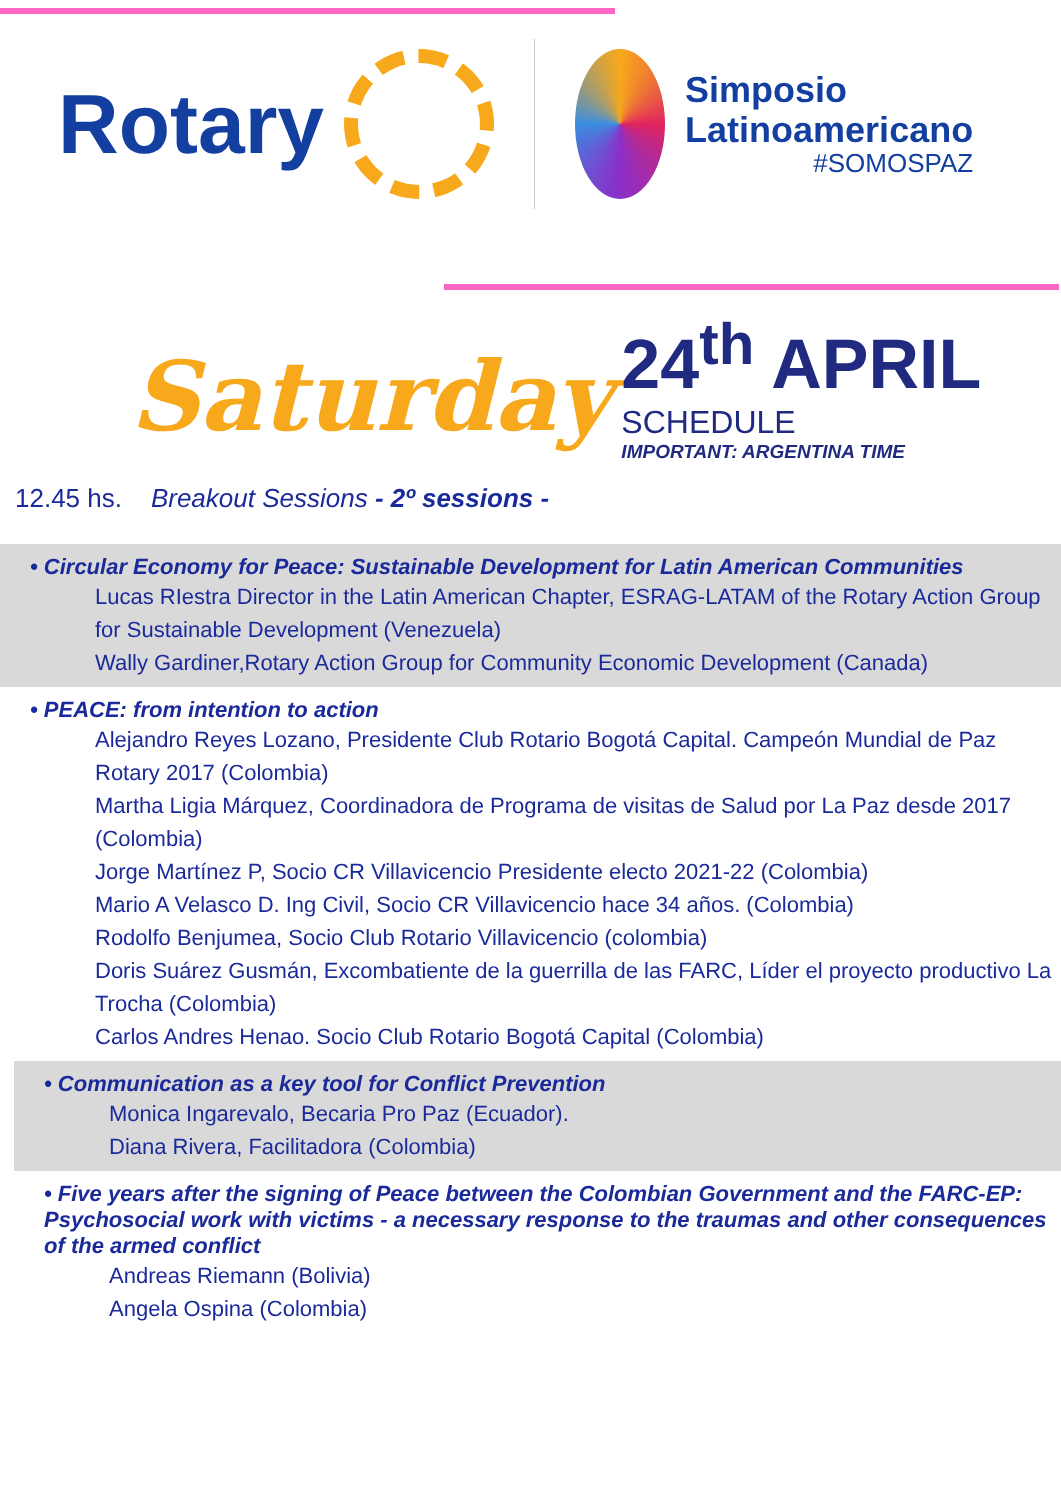Rotary
Simposio
Latinoamericano
#SOMOSPAZ
Saturday
24<sup>th</sup> APRIL
SCHEDULE
IMPORTANT: ARGENTINA TIME
12.45 hs. Breakout Sessions - 2º sessions -
• Circular Economy for Peace: Sustainable Development for Latin American Communities
Lucas RIestra Director in the Latin American Chapter, ESRAG-LATAM of the Rotary Action Group for Sustainable Development (Venezuela)
Wally Gardiner,Rotary Action Group for Community Economic Development (Canada)
• PEACE: from intention to action
Alejandro Reyes Lozano, Presidente Club Rotario Bogotá Capital. Campeón Mundial de Paz Rotary 2017 (Colombia)
Martha Ligia Márquez, Coordinadora de Programa de visitas de Salud por La Paz desde 2017 (Colombia)
Jorge Martínez P, Socio CR Villavicencio Presidente electo 2021-22 (Colombia)
Mario A Velasco D. Ing Civil, Socio CR Villavicencio hace 34 años. (Colombia)
Rodolfo Benjumea, Socio Club Rotario Villavicencio (colombia)
Doris Suárez Gusmán, Excombatiente de la guerrilla de las FARC, Líder el proyecto productivo La Trocha (Colombia)
Carlos Andres Henao. Socio Club Rotario Bogotá Capital (Colombia)
• Communication as a key tool for Conflict Prevention
Monica Ingarevalo, Becaria Pro Paz (Ecuador).
Diana Rivera, Facilitadora (Colombia)
• Five years after the signing of Peace between the Colombian Government and the FARC-EP: Psychosocial work with victims - a necessary response to the traumas and other consequences of the armed conflict
Andreas Riemann (Bolivia)
Angela Ospina (Colombia)